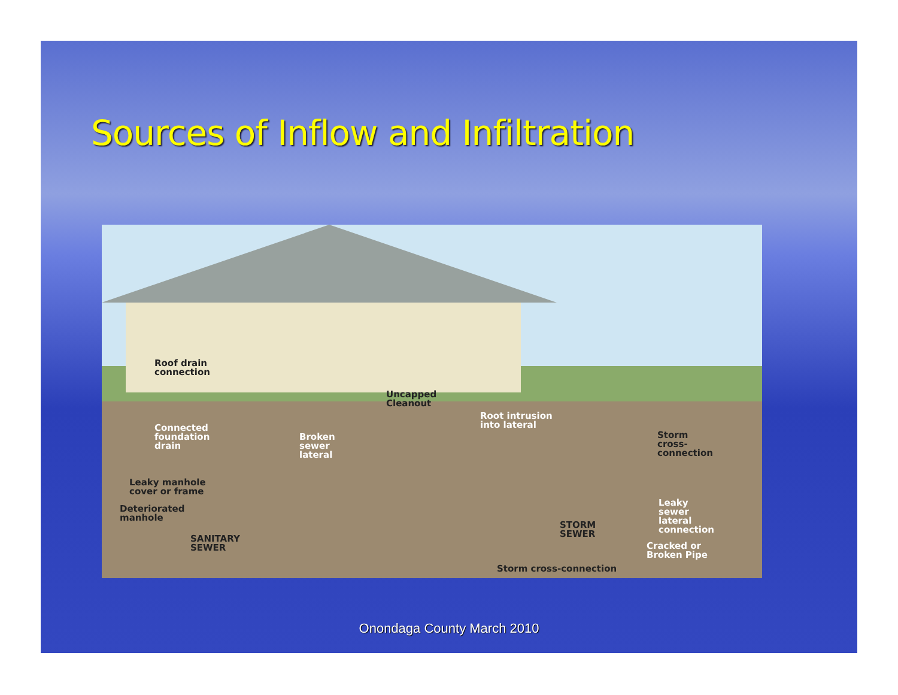Sources of Inflow and Infiltration
Roof drain
connection
Uncapped
Cleanout
Root intrusion
into lateral
Connected
foundation
drain
Broken
sewer
lateral
Storm
cross-
connection
Leaky manhole
cover or frame
Deteriorated
manhole
Leaky
sewer
lateral
connection
STORM
SEWER
SANITARY
SEWER
Cracked or
Broken Pipe
Storm cross-connection
Onondaga County March 2010